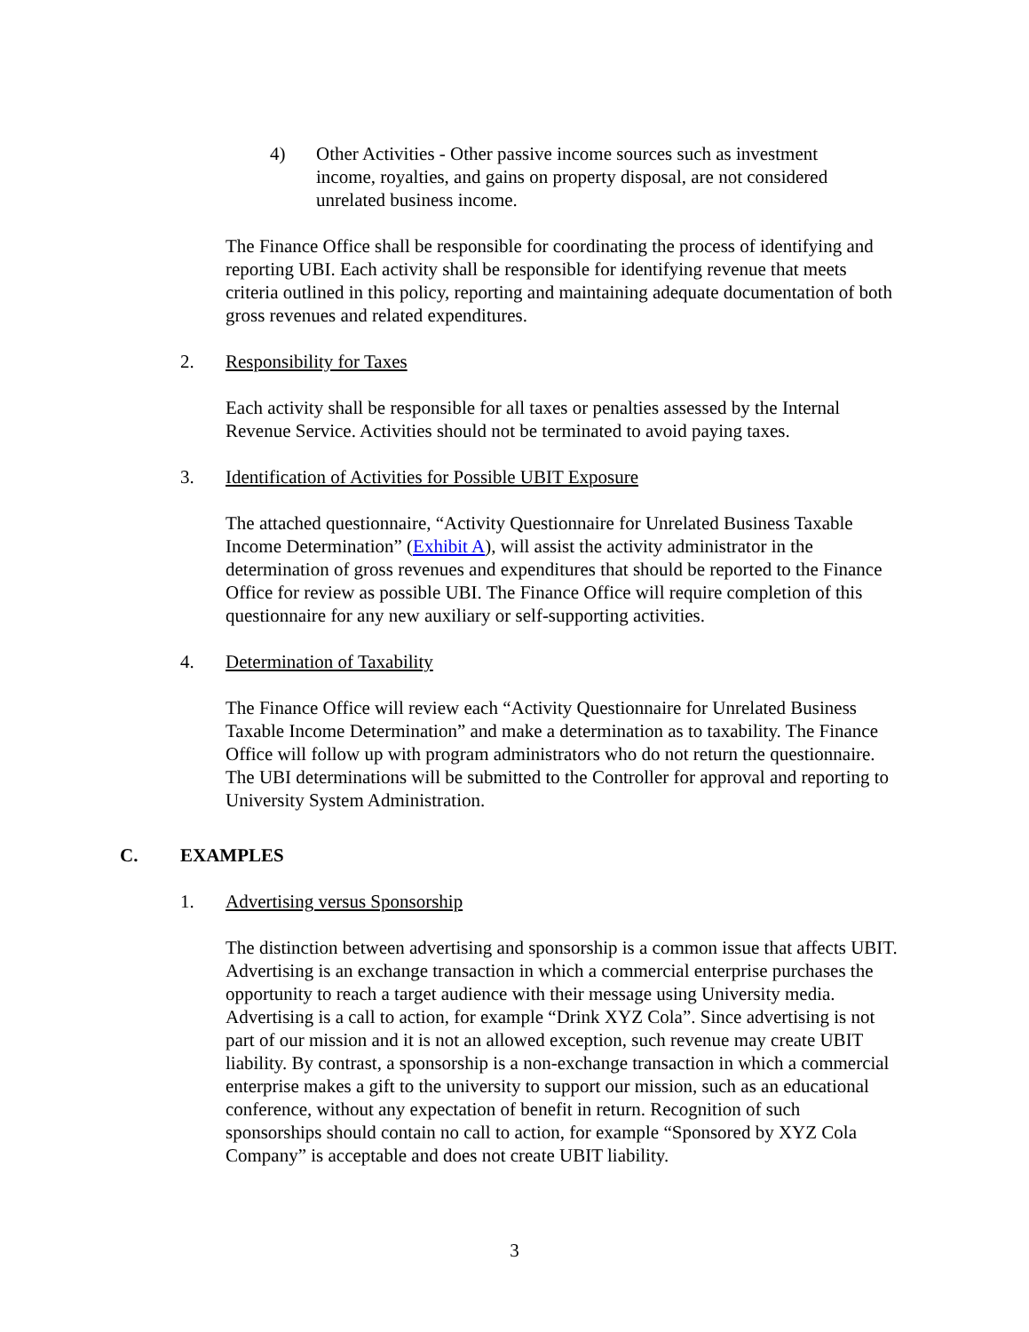4) Other Activities - Other passive income sources such as investment income, royalties, and gains on property disposal, are not considered unrelated business income.
The Finance Office shall be responsible for coordinating the process of identifying and reporting UBI. Each activity shall be responsible for identifying revenue that meets criteria outlined in this policy, reporting and maintaining adequate documentation of both gross revenues and related expenditures.
2. Responsibility for Taxes
Each activity shall be responsible for all taxes or penalties assessed by the Internal Revenue Service. Activities should not be terminated to avoid paying taxes.
3. Identification of Activities for Possible UBIT Exposure
The attached questionnaire, “Activity Questionnaire for Unrelated Business Taxable Income Determination” (Exhibit A), will assist the activity administrator in the determination of gross revenues and expenditures that should be reported to the Finance Office for review as possible UBI. The Finance Office will require completion of this questionnaire for any new auxiliary or self-supporting activities.
4. Determination of Taxability
The Finance Office will review each “Activity Questionnaire for Unrelated Business Taxable Income Determination” and make a determination as to taxability. The Finance Office will follow up with program administrators who do not return the questionnaire. The UBI determinations will be submitted to the Controller for approval and reporting to University System Administration.
C. EXAMPLES
1. Advertising versus Sponsorship
The distinction between advertising and sponsorship is a common issue that affects UBIT. Advertising is an exchange transaction in which a commercial enterprise purchases the opportunity to reach a target audience with their message using University media. Advertising is a call to action, for example “Drink XYZ Cola”. Since advertising is not part of our mission and it is not an allowed exception, such revenue may create UBIT liability. By contrast, a sponsorship is a non-exchange transaction in which a commercial enterprise makes a gift to the university to support our mission, such as an educational conference, without any expectation of benefit in return. Recognition of such sponsorships should contain no call to action, for example “Sponsored by XYZ Cola Company” is acceptable and does not create UBIT liability.
3